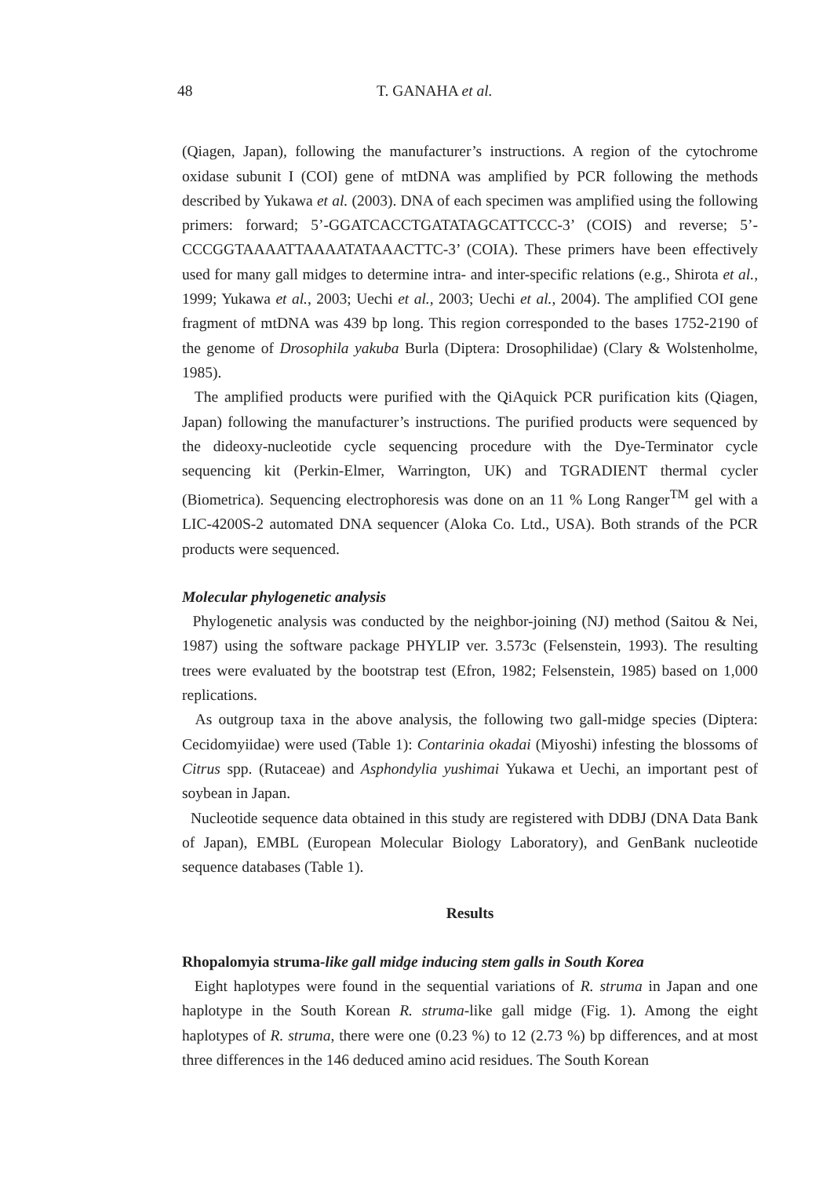48 T. GANAHA et al.
(Qiagen, Japan), following the manufacturer’s instructions. A region of the cytochrome oxidase subunit I (COI) gene of mtDNA was amplified by PCR following the methods described by Yukawa et al. (2003). DNA of each specimen was amplified using the following primers: forward; 5’-GGATCACCTGATATAGCATTCCC-3’ (COIS) and reverse; 5’-CCCGGTAAAATTAAAATATAAACTTC-3’ (COIA). These primers have been effectively used for many gall midges to determine intra- and inter-specific relations (e.g., Shirota et al., 1999; Yukawa et al., 2003; Uechi et al., 2003; Uechi et al., 2004). The amplified COI gene fragment of mtDNA was 439 bp long. This region corresponded to the bases 1752-2190 of the genome of Drosophila yakuba Burla (Diptera: Drosophilidae) (Clary & Wolstenholme, 1985).
The amplified products were purified with the QiAquick PCR purification kits (Qiagen, Japan) following the manufacturer’s instructions. The purified products were sequenced by the dideoxy-nucleotide cycle sequencing procedure with the Dye-Terminator cycle sequencing kit (Perkin-Elmer, Warrington, UK) and TGRADIENT thermal cycler (Biometrica). Sequencing electrophoresis was done on an 11 % Long Ranger<sup>TM</sup> gel with a LIC-4200S-2 automated DNA sequencer (Aloka Co. Ltd., USA). Both strands of the PCR products were sequenced.
Molecular phylogenetic analysis
Phylogenetic analysis was conducted by the neighbor-joining (NJ) method (Saitou & Nei, 1987) using the software package PHYLIP ver. 3.573c (Felsenstein, 1993). The resulting trees were evaluated by the bootstrap test (Efron, 1982; Felsenstein, 1985) based on 1,000 replications.
As outgroup taxa in the above analysis, the following two gall-midge species (Diptera: Cecidomyiidae) were used (Table 1): Contarinia okadai (Miyoshi) infesting the blossoms of Citrus spp. (Rutaceae) and Asphondylia yushimai Yukawa et Uechi, an important pest of soybean in Japan.
Nucleotide sequence data obtained in this study are registered with DDBJ (DNA Data Bank of Japan), EMBL (European Molecular Biology Laboratory), and GenBank nucleotide sequence databases (Table 1).
Results
Rhopalomyia struma-like gall midge inducing stem galls in South Korea
Eight haplotypes were found in the sequential variations of R. struma in Japan and one haplotype in the South Korean R. struma-like gall midge (Fig. 1). Among the eight haplotypes of R. struma, there were one (0.23 %) to 12 (2.73 %) bp differences, and at most three differences in the 146 deduced amino acid residues. The South Korean